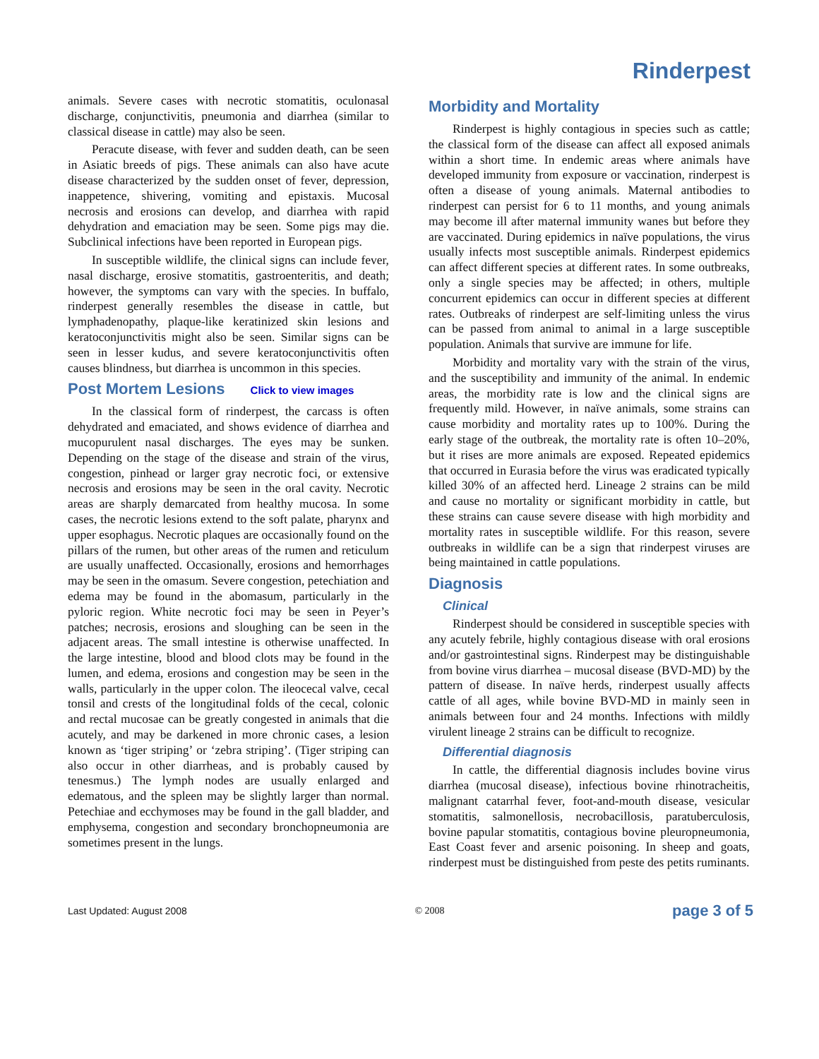Rinderpest
animals. Severe cases with necrotic stomatitis, oculonasal discharge, conjunctivitis, pneumonia and diarrhea (similar to classical disease in cattle) may also be seen.
Peracute disease, with fever and sudden death, can be seen in Asiatic breeds of pigs. These animals can also have acute disease characterized by the sudden onset of fever, depression, inappetence, shivering, vomiting and epistaxis. Mucosal necrosis and erosions can develop, and diarrhea with rapid dehydration and emaciation may be seen. Some pigs may die. Subclinical infections have been reported in European pigs.
In susceptible wildlife, the clinical signs can include fever, nasal discharge, erosive stomatitis, gastroenteritis, and death; however, the symptoms can vary with the species. In buffalo, rinderpest generally resembles the disease in cattle, but lymphadenopathy, plaque-like keratinized skin lesions and keratoconjunctivitis might also be seen. Similar signs can be seen in lesser kudus, and severe keratoconjunctivitis often causes blindness, but diarrhea is uncommon in this species.
Post Mortem Lesions Click to view images
In the classical form of rinderpest, the carcass is often dehydrated and emaciated, and shows evidence of diarrhea and mucopurulent nasal discharges. The eyes may be sunken. Depending on the stage of the disease and strain of the virus, congestion, pinhead or larger gray necrotic foci, or extensive necrosis and erosions may be seen in the oral cavity. Necrotic areas are sharply demarcated from healthy mucosa. In some cases, the necrotic lesions extend to the soft palate, pharynx and upper esophagus. Necrotic plaques are occasionally found on the pillars of the rumen, but other areas of the rumen and reticulum are usually unaffected. Occasionally, erosions and hemorrhages may be seen in the omasum. Severe congestion, petechiation and edema may be found in the abomasum, particularly in the pyloric region. White necrotic foci may be seen in Peyer’s patches; necrosis, erosions and sloughing can be seen in the adjacent areas. The small intestine is otherwise unaffected. In the large intestine, blood and blood clots may be found in the lumen, and edema, erosions and congestion may be seen in the walls, particularly in the upper colon. The ileocecal valve, cecal tonsil and crests of the longitudinal folds of the cecal, colonic and rectal mucosae can be greatly congested in animals that die acutely, and may be darkened in more chronic cases, a lesion known as ‘tiger striping’ or ‘zebra striping’. (Tiger striping can also occur in other diarrheas, and is probably caused by tenesmus.) The lymph nodes are usually enlarged and edematous, and the spleen may be slightly larger than normal. Petechiae and ecchymoses may be found in the gall bladder, and emphysema, congestion and secondary bronchopneumonia are sometimes present in the lungs.
Morbidity and Mortality
Rinderpest is highly contagious in species such as cattle; the classical form of the disease can affect all exposed animals within a short time. In endemic areas where animals have developed immunity from exposure or vaccination, rinderpest is often a disease of young animals. Maternal antibodies to rinderpest can persist for 6 to 11 months, and young animals may become ill after maternal immunity wanes but before they are vaccinated. During epidemics in naïve populations, the virus usually infects most susceptible animals. Rinderpest epidemics can affect different species at different rates. In some outbreaks, only a single species may be affected; in others, multiple concurrent epidemics can occur in different species at different rates. Outbreaks of rinderpest are self-limiting unless the virus can be passed from animal to animal in a large susceptible population. Animals that survive are immune for life.
Morbidity and mortality vary with the strain of the virus, and the susceptibility and immunity of the animal. In endemic areas, the morbidity rate is low and the clinical signs are frequently mild. However, in naïve animals, some strains can cause morbidity and mortality rates up to 100%. During the early stage of the outbreak, the mortality rate is often 10–20%, but it rises are more animals are exposed. Repeated epidemics that occurred in Eurasia before the virus was eradicated typically killed 30% of an affected herd. Lineage 2 strains can be mild and cause no mortality or significant morbidity in cattle, but these strains can cause severe disease with high morbidity and mortality rates in susceptible wildlife. For this reason, severe outbreaks in wildlife can be a sign that rinderpest viruses are being maintained in cattle populations.
Diagnosis
Clinical
Rinderpest should be considered in susceptible species with any acutely febrile, highly contagious disease with oral erosions and/or gastrointestinal signs. Rinderpest may be distinguishable from bovine virus diarrhea – mucosal disease (BVD-MD) by the pattern of disease. In naïve herds, rinderpest usually affects cattle of all ages, while bovine BVD-MD in mainly seen in animals between four and 24 months. Infections with mildly virulent lineage 2 strains can be difficult to recognize.
Differential diagnosis
In cattle, the differential diagnosis includes bovine virus diarrhea (mucosal disease), infectious bovine rhinotracheitis, malignant catarrhal fever, foot-and-mouth disease, vesicular stomatitis, salmonellosis, necrobacillosis, paratuberculosis, bovine papular stomatitis, contagious bovine pleuropneumonia, East Coast fever and arsenic poisoning. In sheep and goats, rinderpest must be distinguished from peste des petits ruminants.
Last Updated: August 2008 © 2008 page 3 of 5